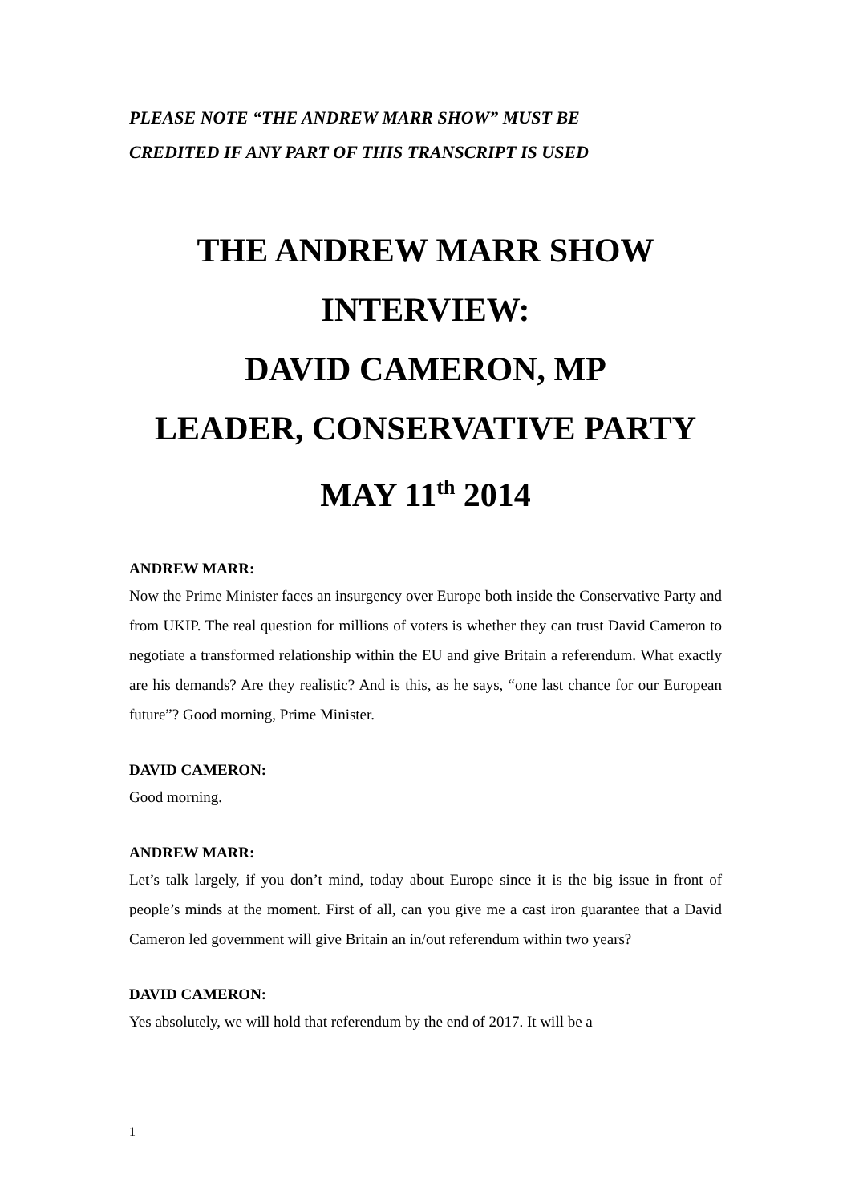PLEASE NOTE “THE ANDREW MARR SHOW” MUST BE
CREDITED IF ANY PART OF THIS TRANSCRIPT IS USED
THE ANDREW MARR SHOW
INTERVIEW:
DAVID CAMERON, MP
LEADER, CONSERVATIVE PARTY
MAY 11<sup>th</sup> 2014
ANDREW MARR:
Now the Prime Minister faces an insurgency over Europe both inside the Conservative Party and from UKIP. The real question for millions of voters is whether they can trust David Cameron to negotiate a transformed relationship within the EU and give Britain a referendum. What exactly are his demands? Are they realistic? And is this, as he says, “one last chance for our European future”? Good morning, Prime Minister.
DAVID CAMERON:
Good morning.
ANDREW MARR:
Let’s talk largely, if you don’t mind, today about Europe since it is the big issue in front of people’s minds at the moment. First of all, can you give me a cast iron guarantee that a David Cameron led government will give Britain an in/out referendum within two years?
DAVID CAMERON:
Yes absolutely, we will hold that referendum by the end of 2017. It will be a
1